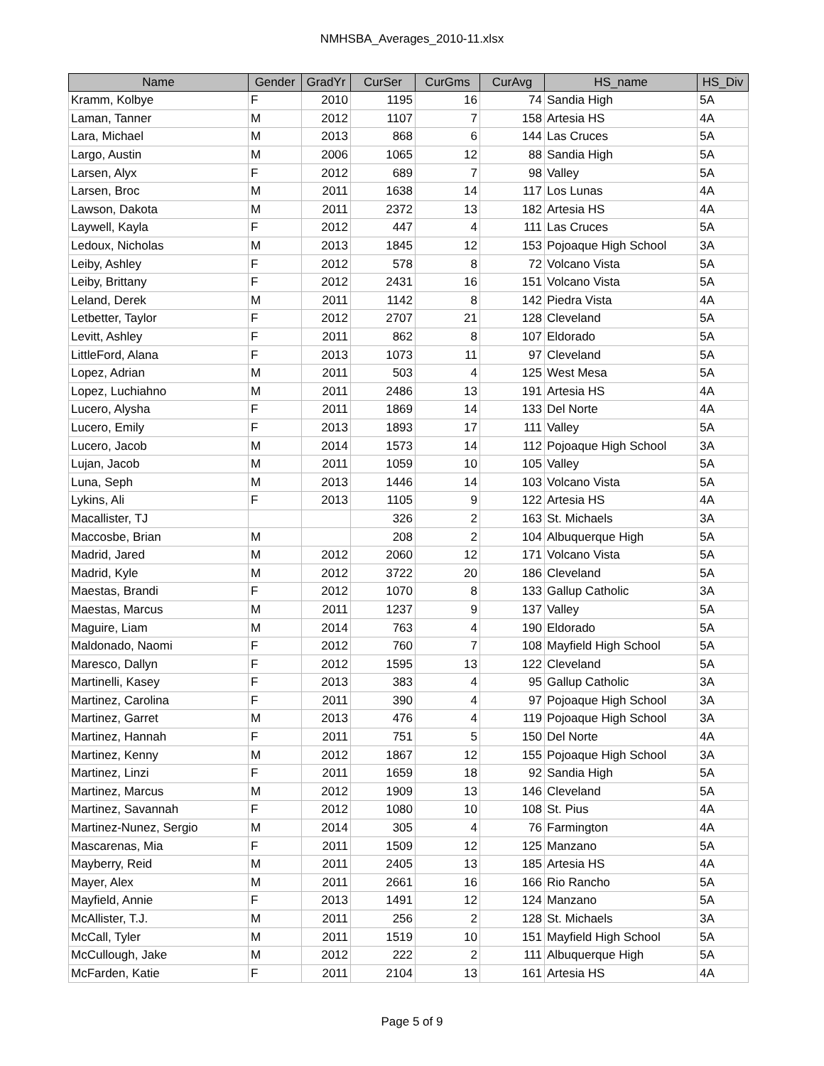NMHSBA_Averages_2010-11.xlsx
| Name | Gender | GradYr | CurSer | CurGms | CurAvg | HS_name | HS_Div |
| --- | --- | --- | --- | --- | --- | --- | --- |
| Kramm, Kolbye | F | 2010 | 1195 | 16 | 74 | Sandia High | 5A |
| Laman, Tanner | M | 2012 | 1107 | 7 | 158 | Artesia HS | 4A |
| Lara, Michael | M | 2013 | 868 | 6 | 144 | Las Cruces | 5A |
| Largo, Austin | M | 2006 | 1065 | 12 | 88 | Sandia High | 5A |
| Larsen, Alyx | F | 2012 | 689 | 7 | 98 | Valley | 5A |
| Larsen, Broc | M | 2011 | 1638 | 14 | 117 | Los Lunas | 4A |
| Lawson, Dakota | M | 2011 | 2372 | 13 | 182 | Artesia HS | 4A |
| Laywell, Kayla | F | 2012 | 447 | 4 | 111 | Las Cruces | 5A |
| Ledoux, Nicholas | M | 2013 | 1845 | 12 | 153 | Pojoaque High School | 3A |
| Leiby, Ashley | F | 2012 | 578 | 8 | 72 | Volcano Vista | 5A |
| Leiby, Brittany | F | 2012 | 2431 | 16 | 151 | Volcano Vista | 5A |
| Leland, Derek | M | 2011 | 1142 | 8 | 142 | Piedra Vista | 4A |
| Letbetter, Taylor | F | 2012 | 2707 | 21 | 128 | Cleveland | 5A |
| Levitt, Ashley | F | 2011 | 862 | 8 | 107 | Eldorado | 5A |
| LittleFord, Alana | F | 2013 | 1073 | 11 | 97 | Cleveland | 5A |
| Lopez, Adrian | M | 2011 | 503 | 4 | 125 | West Mesa | 5A |
| Lopez, Luchiahno | M | 2011 | 2486 | 13 | 191 | Artesia HS | 4A |
| Lucero, Alysha | F | 2011 | 1869 | 14 | 133 | Del Norte | 4A |
| Lucero, Emily | F | 2013 | 1893 | 17 | 111 | Valley | 5A |
| Lucero, Jacob | M | 2014 | 1573 | 14 | 112 | Pojoaque High School | 3A |
| Lujan, Jacob | M | 2011 | 1059 | 10 | 105 | Valley | 5A |
| Luna, Seph | M | 2013 | 1446 | 14 | 103 | Volcano Vista | 5A |
| Lykins, Ali | F | 2013 | 1105 | 9 | 122 | Artesia HS | 4A |
| Macallister, TJ | | | 326 | 2 | 163 | St. Michaels | 3A |
| Maccosbe, Brian | M | | 208 | 2 | 104 | Albuquerque High | 5A |
| Madrid, Jared | M | 2012 | 2060 | 12 | 171 | Volcano Vista | 5A |
| Madrid, Kyle | M | 2012 | 3722 | 20 | 186 | Cleveland | 5A |
| Maestas, Brandi | F | 2012 | 1070 | 8 | 133 | Gallup Catholic | 3A |
| Maestas, Marcus | M | 2011 | 1237 | 9 | 137 | Valley | 5A |
| Maguire, Liam | M | 2014 | 763 | 4 | 190 | Eldorado | 5A |
| Maldonado, Naomi | F | 2012 | 760 | 7 | 108 | Mayfield High School | 5A |
| Maresco, Dallyn | F | 2012 | 1595 | 13 | 122 | Cleveland | 5A |
| Martinelli, Kasey | F | 2013 | 383 | 4 | 95 | Gallup Catholic | 3A |
| Martinez, Carolina | F | 2011 | 390 | 4 | 97 | Pojoaque High School | 3A |
| Martinez, Garret | M | 2013 | 476 | 4 | 119 | Pojoaque High School | 3A |
| Martinez, Hannah | F | 2011 | 751 | 5 | 150 | Del Norte | 4A |
| Martinez, Kenny | M | 2012 | 1867 | 12 | 155 | Pojoaque High School | 3A |
| Martinez, Linzi | F | 2011 | 1659 | 18 | 92 | Sandia High | 5A |
| Martinez, Marcus | M | 2012 | 1909 | 13 | 146 | Cleveland | 5A |
| Martinez, Savannah | F | 2012 | 1080 | 10 | 108 | St. Pius | 4A |
| Martinez-Nunez, Sergio | M | 2014 | 305 | 4 | 76 | Farmington | 4A |
| Mascarenas, Mia | F | 2011 | 1509 | 12 | 125 | Manzano | 5A |
| Mayberry, Reid | M | 2011 | 2405 | 13 | 185 | Artesia HS | 4A |
| Mayer, Alex | M | 2011 | 2661 | 16 | 166 | Rio Rancho | 5A |
| Mayfield, Annie | F | 2013 | 1491 | 12 | 124 | Manzano | 5A |
| McAllister, T.J. | M | 2011 | 256 | 2 | 128 | St. Michaels | 3A |
| McCall, Tyler | M | 2011 | 1519 | 10 | 151 | Mayfield High School | 5A |
| McCullough, Jake | M | 2012 | 222 | 2 | 111 | Albuquerque High | 5A |
| McFarden, Katie | F | 2011 | 2104 | 13 | 161 | Artesia HS | 4A |
Page 5 of 9